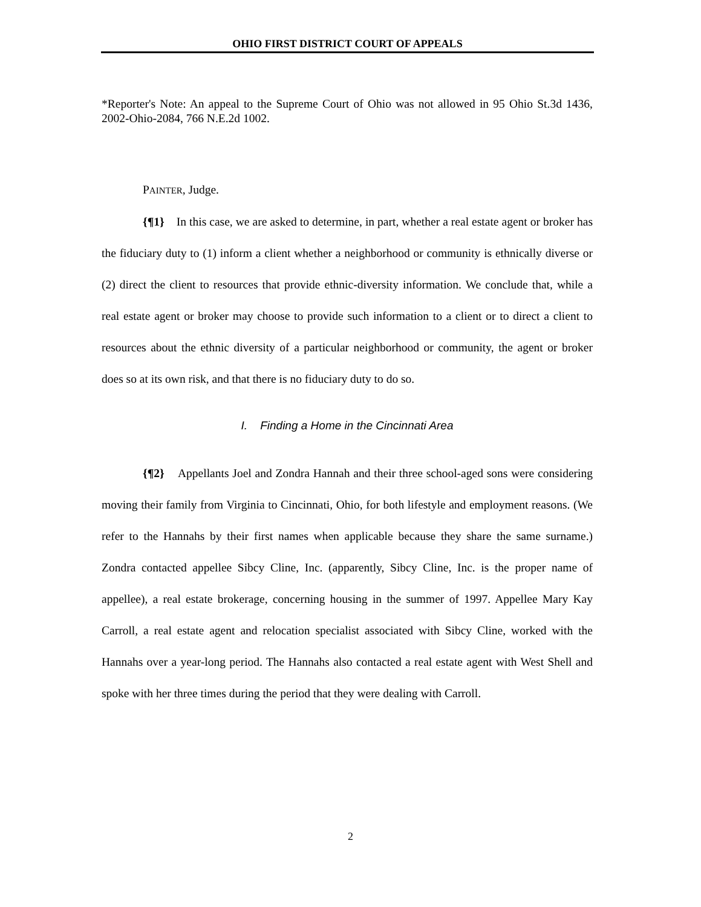OHIO FIRST DISTRICT COURT OF APPEALS
*Reporter's Note: An appeal to the Supreme Court of Ohio was not allowed in 95 Ohio St.3d 1436, 2002-Ohio-2084, 766 N.E.2d 1002.
PAINTER, Judge.
{¶1} In this case, we are asked to determine, in part, whether a real estate agent or broker has the fiduciary duty to (1) inform a client whether a neighborhood or community is ethnically diverse or (2) direct the client to resources that provide ethnic-diversity information. We conclude that, while a real estate agent or broker may choose to provide such information to a client or to direct a client to resources about the ethnic diversity of a particular neighborhood or community, the agent or broker does so at its own risk, and that there is no fiduciary duty to do so.
I. Finding a Home in the Cincinnati Area
{¶2} Appellants Joel and Zondra Hannah and their three school-aged sons were considering moving their family from Virginia to Cincinnati, Ohio, for both lifestyle and employment reasons. (We refer to the Hannahs by their first names when applicable because they share the same surname.) Zondra contacted appellee Sibcy Cline, Inc. (apparently, Sibcy Cline, Inc. is the proper name of appellee), a real estate brokerage, concerning housing in the summer of 1997. Appellee Mary Kay Carroll, a real estate agent and relocation specialist associated with Sibcy Cline, worked with the Hannahs over a year-long period. The Hannahs also contacted a real estate agent with West Shell and spoke with her three times during the period that they were dealing with Carroll.
2